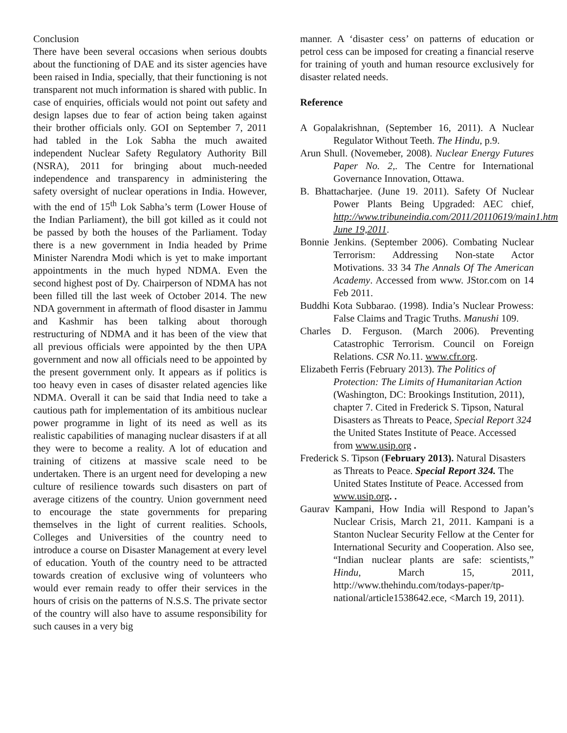Conclusion
There have been several occasions when serious doubts about the functioning of DAE and its sister agencies have been raised in India, specially, that their functioning is not transparent not much information is shared with public. In case of enquiries, officials would not point out safety and design lapses due to fear of action being taken against their brother officials only. GOI on September 7, 2011 had tabled in the Lok Sabha the much awaited independent Nuclear Safety Regulatory Authority Bill (NSRA), 2011 for bringing about much-needed independence and transparency in administering the safety oversight of nuclear operations in India. However, with the end of 15<sup>th</sup> Lok Sabha’s term (Lower House of the Indian Parliament), the bill got killed as it could not be passed by both the houses of the Parliament. Today there is a new government in India headed by Prime Minister Narendra Modi which is yet to make important appointments in the much hyped NDMA. Even the second highest post of Dy. Chairperson of NDMA has not been filled till the last week of October 2014. The new NDA government in aftermath of flood disaster in Jammu and Kashmir has been talking about thorough restructuring of NDMA and it has been of the view that all previous officials were appointed by the then UPA government and now all officials need to be appointed by the present government only. It appears as if politics is too heavy even in cases of disaster related agencies like NDMA. Overall it can be said that India need to take a cautious path for implementation of its ambitious nuclear power programme in light of its need as well as its realistic capabilities of managing nuclear disasters if at all they were to become a reality. A lot of education and training of citizens at massive scale need to be undertaken. There is an urgent need for developing a new culture of resilience towards such disasters on part of average citizens of the country. Union government need to encourage the state governments for preparing themselves in the light of current realities. Schools, Colleges and Universities of the country need to introduce a course on Disaster Management at every level of education. Youth of the country need to be attracted towards creation of exclusive wing of volunteers who would ever remain ready to offer their services in the hours of crisis on the patterns of N.S.S. The private sector of the country will also have to assume responsibility for such causes in a very big
manner. A ‘disaster cess’ on patterns of education or petrol cess can be imposed for creating a financial reserve for training of youth and human resource exclusively for disaster related needs.
Reference
A Gopalakrishnan, (September 16, 2011). A Nuclear Regulator Without Teeth. The Hindu, p.9.
Arun Shull. (Novemeber, 2008). Nuclear Energy Futures Paper No. 2,. The Centre for International Governance Innovation, Ottawa.
B. Bhattacharjee. (June 19. 2011). Safety Of Nuclear Power Plants Being Upgraded: AEC chief, http://www.tribuneindia.com/2011/20110619/main1.htm June 19,2011.
Bonnie Jenkins. (September 2006). Combating Nuclear Terrorism: Addressing Non-state Actor Motivations. 33 34 The Annals Of The American Academy. Accessed from www. JStor.com on 14 Feb 2011.
Buddhi Kota Subbarao. (1998). India’s Nuclear Prowess: False Claims and Tragic Truths. Manushi 109.
Charles D. Ferguson. (March 2006). Preventing Catastrophic Terrorism. Council on Foreign Relations. CSR No. 11. www.cfr.org.
Elizabeth Ferris (February 2013). The Politics of Protection: The Limits of Humanitarian Action (Washington, DC: Brookings Institution, 2011), chapter 7. Cited in Frederick S. Tipson, Natural Disasters as Threats to Peace, Special Report 324 the United States Institute of Peace. Accessed from www.usip.org .
Frederick S. Tipson (February 2013). Natural Disasters as Threats to Peace. Special Report 324. The United States Institute of Peace. Accessed from www.usip.org. .
Gaurav Kampani, How India will Respond to Japan’s Nuclear Crisis, March 21, 2011. Kampani is a Stanton Nuclear Security Fellow at the Center for International Security and Cooperation. Also see, “Indian nuclear plants are safe: scientists,” Hindu, March 15, 2011, http://www.thehindu.com/todays-paper/tp-national/article1538642.ece, <March 19, 2011).